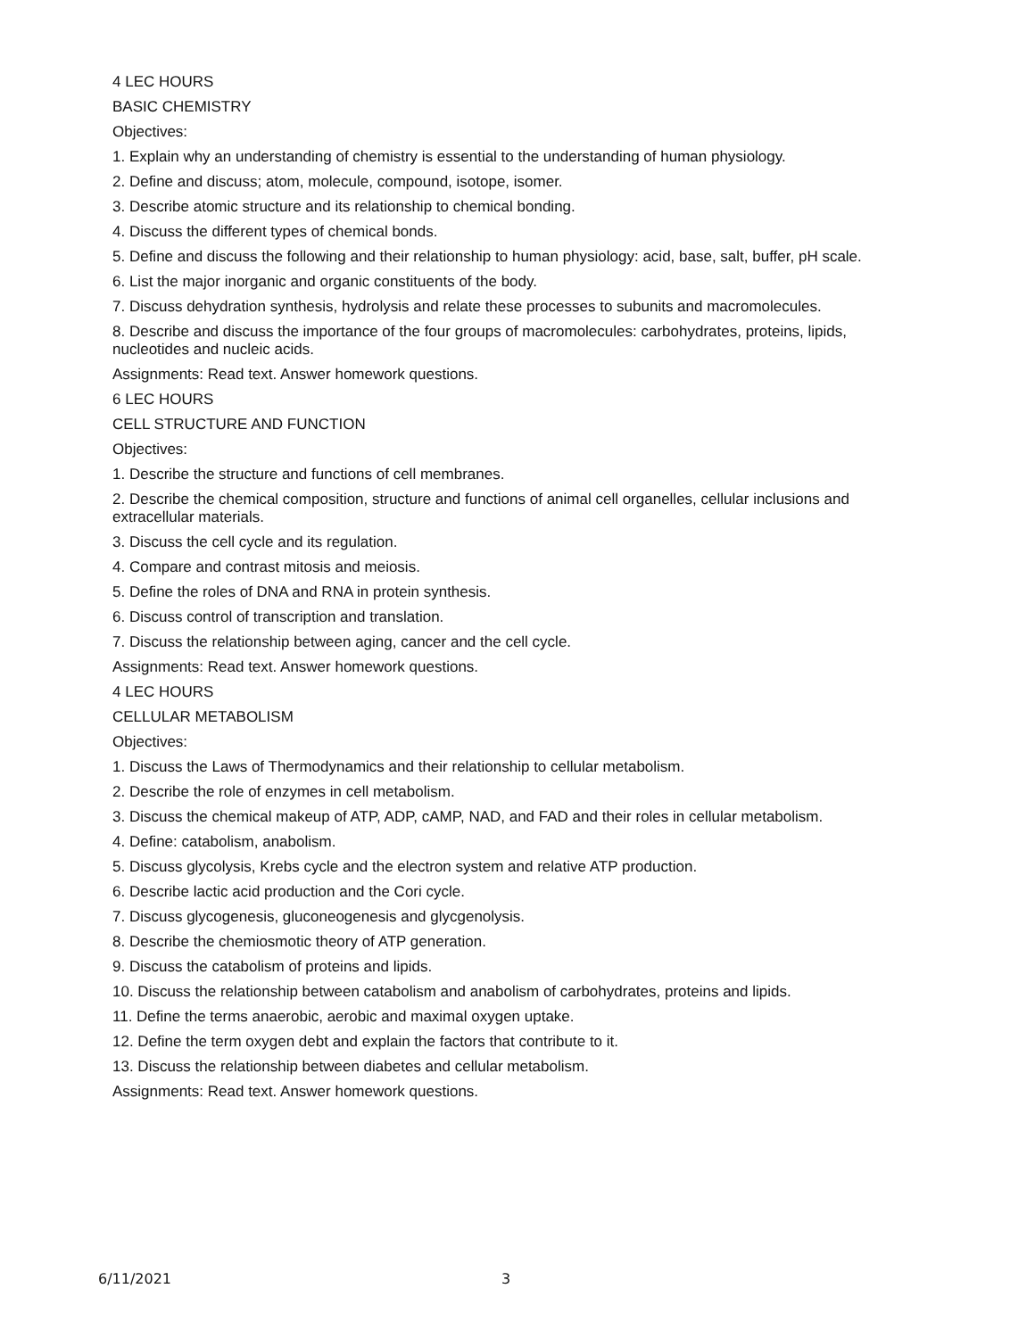4 LEC HOURS
BASIC CHEMISTRY
Objectives:
1. Explain why an understanding of chemistry is essential to the understanding of human physiology.
2. Define and discuss; atom, molecule, compound, isotope, isomer.
3. Describe atomic structure and its relationship to chemical bonding.
4. Discuss the different types of chemical bonds.
5. Define and discuss the following and their relationship to human physiology: acid, base, salt, buffer, pH scale.
6. List the major inorganic and organic constituents of the body.
7. Discuss dehydration synthesis, hydrolysis and relate these processes to subunits and macromolecules.
8. Describe and discuss the importance of the four groups of macromolecules: carbohydrates, proteins, lipids, nucleotides and nucleic acids.
Assignments: Read text. Answer homework questions.
6 LEC HOURS
CELL STRUCTURE AND FUNCTION
Objectives:
1. Describe the structure and functions of cell membranes.
2. Describe the chemical composition, structure and functions of animal cell organelles, cellular inclusions and extracellular materials.
3. Discuss the cell cycle and its regulation.
4. Compare and contrast mitosis and meiosis.
5. Define the roles of DNA and RNA in protein synthesis.
6. Discuss control of transcription and translation.
7. Discuss the relationship between aging, cancer and the cell cycle.
Assignments: Read text. Answer homework questions.
4 LEC HOURS
CELLULAR METABOLISM
Objectives:
1. Discuss the Laws of Thermodynamics and their relationship to cellular metabolism.
2. Describe the role of enzymes in cell metabolism.
3. Discuss the chemical makeup of ATP, ADP, cAMP, NAD, and FAD and their roles in cellular metabolism.
4. Define: catabolism, anabolism.
5. Discuss glycolysis, Krebs cycle and the electron system and relative ATP production.
6. Describe lactic acid production and the Cori cycle.
7. Discuss glycogenesis, gluconeogenesis and glycgenolysis.
8. Describe the chemiosmotic theory of ATP generation.
9. Discuss the catabolism of proteins and lipids.
10. Discuss the relationship between catabolism and anabolism of carbohydrates, proteins and lipids.
11. Define the terms anaerobic, aerobic and maximal oxygen uptake.
12. Define the term oxygen debt and explain the factors that contribute to it.
13. Discuss the relationship between diabetes and cellular metabolism.
Assignments: Read text. Answer homework questions.
6/11/2021 3